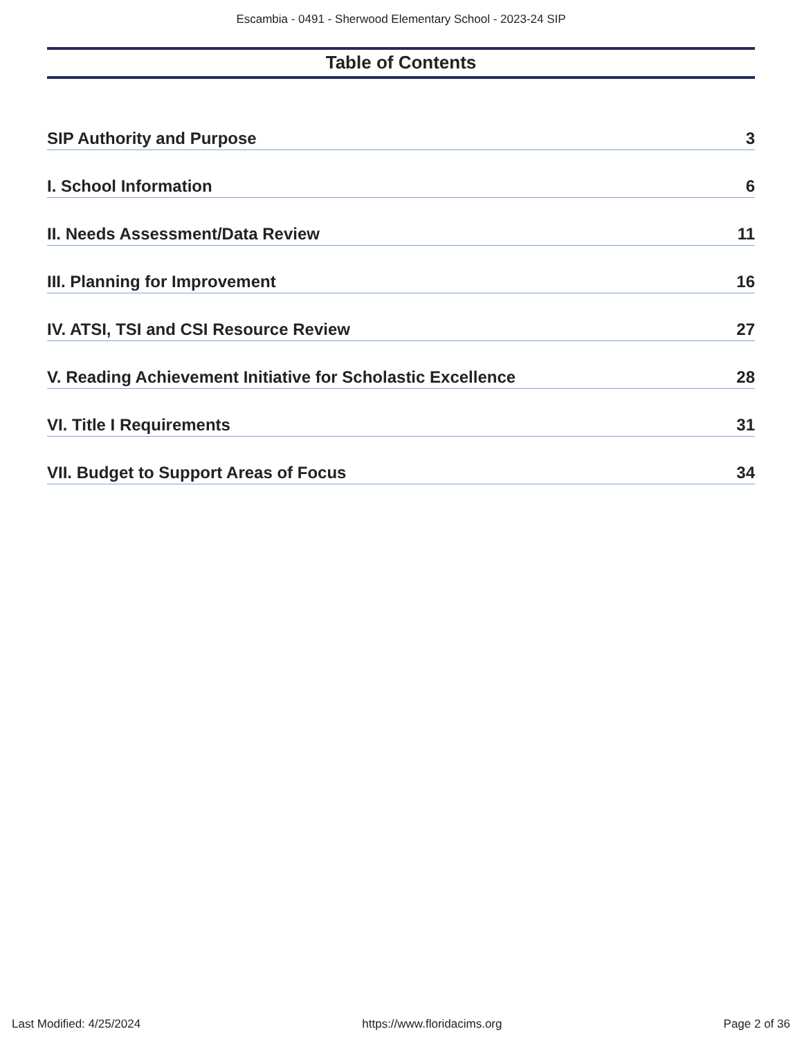Escambia - 0491 - Sherwood Elementary School - 2023-24 SIP
Table of Contents
SIP Authority and Purpose 3
I. School Information 6
II. Needs Assessment/Data Review 11
III. Planning for Improvement 16
IV. ATSI, TSI and CSI Resource Review 27
V. Reading Achievement Initiative for Scholastic Excellence 28
VI. Title I Requirements 31
VII. Budget to Support Areas of Focus 34
Last Modified: 4/25/2024 https://www.floridacims.org Page 2 of 36